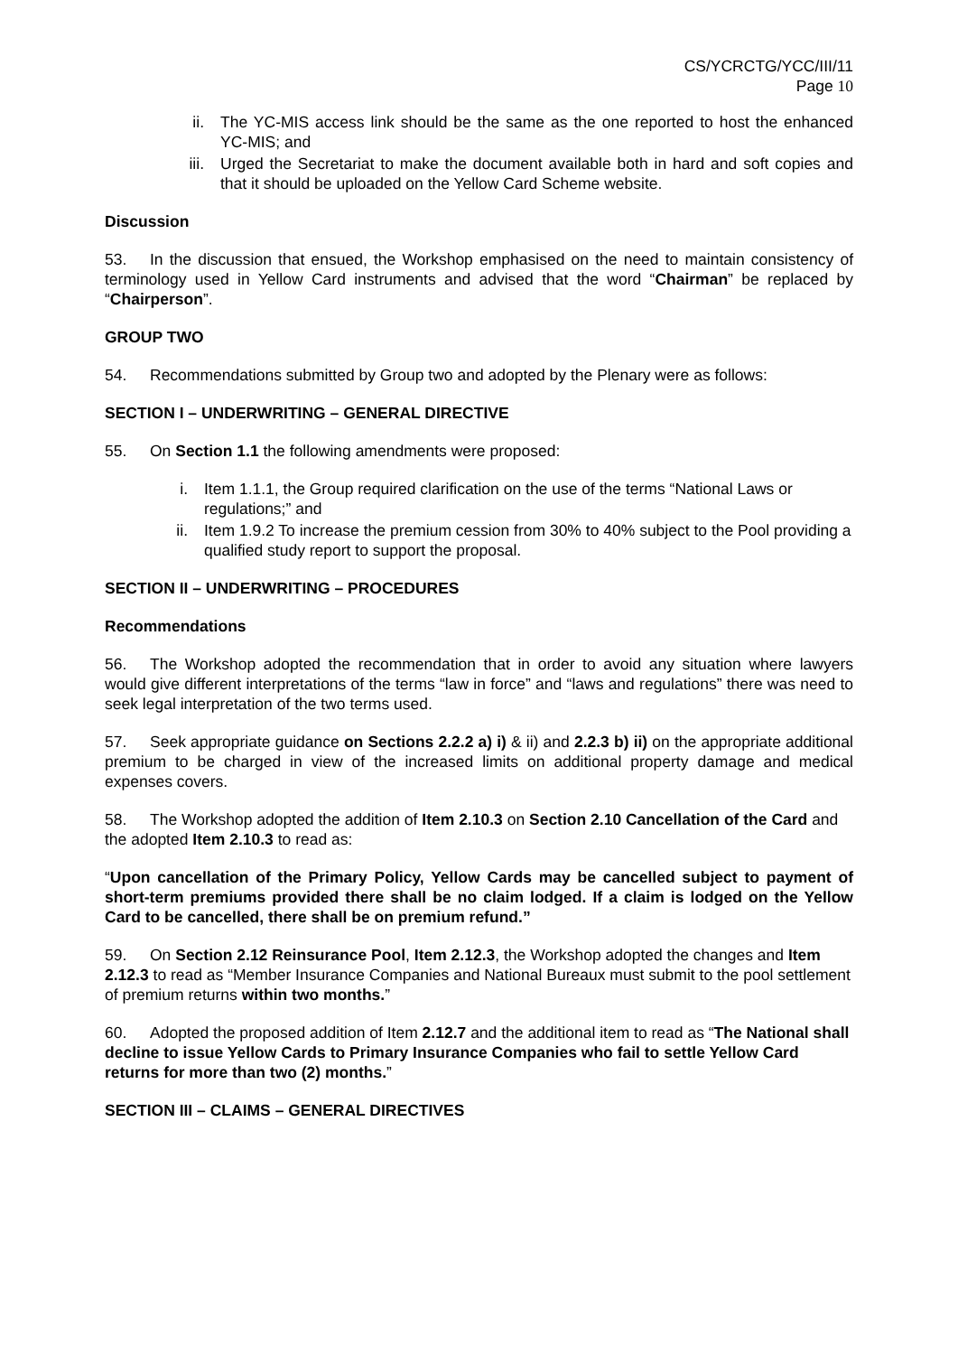CS/YCRCTG/YCC/III/11
Page 10
ii. The YC-MIS access link should be the same as the one reported to host the enhanced YC-MIS; and
iii. Urged the Secretariat to make the document available both in hard and soft copies and that it should be uploaded on the Yellow Card Scheme website.
Discussion
53. In the discussion that ensued, the Workshop emphasised on the need to maintain consistency of terminology used in Yellow Card instruments and advised that the word “Chairman” be replaced by “Chairperson”.
GROUP TWO
54. Recommendations submitted by Group two and adopted by the Plenary were as follows:
SECTION I – UNDERWRITING – GENERAL DIRECTIVE
55. On Section 1.1 the following amendments were proposed:
i. Item 1.1.1, the Group required clarification on the use of the terms “National Laws or regulations;” and
ii. Item 1.9.2 To increase the premium cession from 30% to 40% subject to the Pool providing a qualified study report to support the proposal.
SECTION II – UNDERWRITING – PROCEDURES
Recommendations
56. The Workshop adopted the recommendation that in order to avoid any situation where lawyers would give different interpretations of the terms “law in force” and “laws and regulations” there was need to seek legal interpretation of the two terms used.
57. Seek appropriate guidance on Sections 2.2.2 a) i) & ii) and 2.2.3 b) ii) on the appropriate additional premium to be charged in view of the increased limits on additional property damage and medical expenses covers.
58. The Workshop adopted the addition of Item 2.10.3 on Section 2.10 Cancellation of the Card and the adopted Item 2.10.3 to read as:
“Upon cancellation of the Primary Policy, Yellow Cards may be cancelled subject to payment of short-term premiums provided there shall be no claim lodged. If a claim is lodged on the Yellow Card to be cancelled, there shall be on premium refund.”
59. On Section 2.12 Reinsurance Pool, Item 2.12.3, the Workshop adopted the changes and Item 2.12.3 to read as “Member Insurance Companies and National Bureaux must submit to the pool settlement of premium returns within two months.”
60. Adopted the proposed addition of Item 2.12.7 and the additional item to read as “The National shall decline to issue Yellow Cards to Primary Insurance Companies who fail to settle Yellow Card returns for more than two (2) months.”
SECTION III – CLAIMS – GENERAL DIRECTIVES